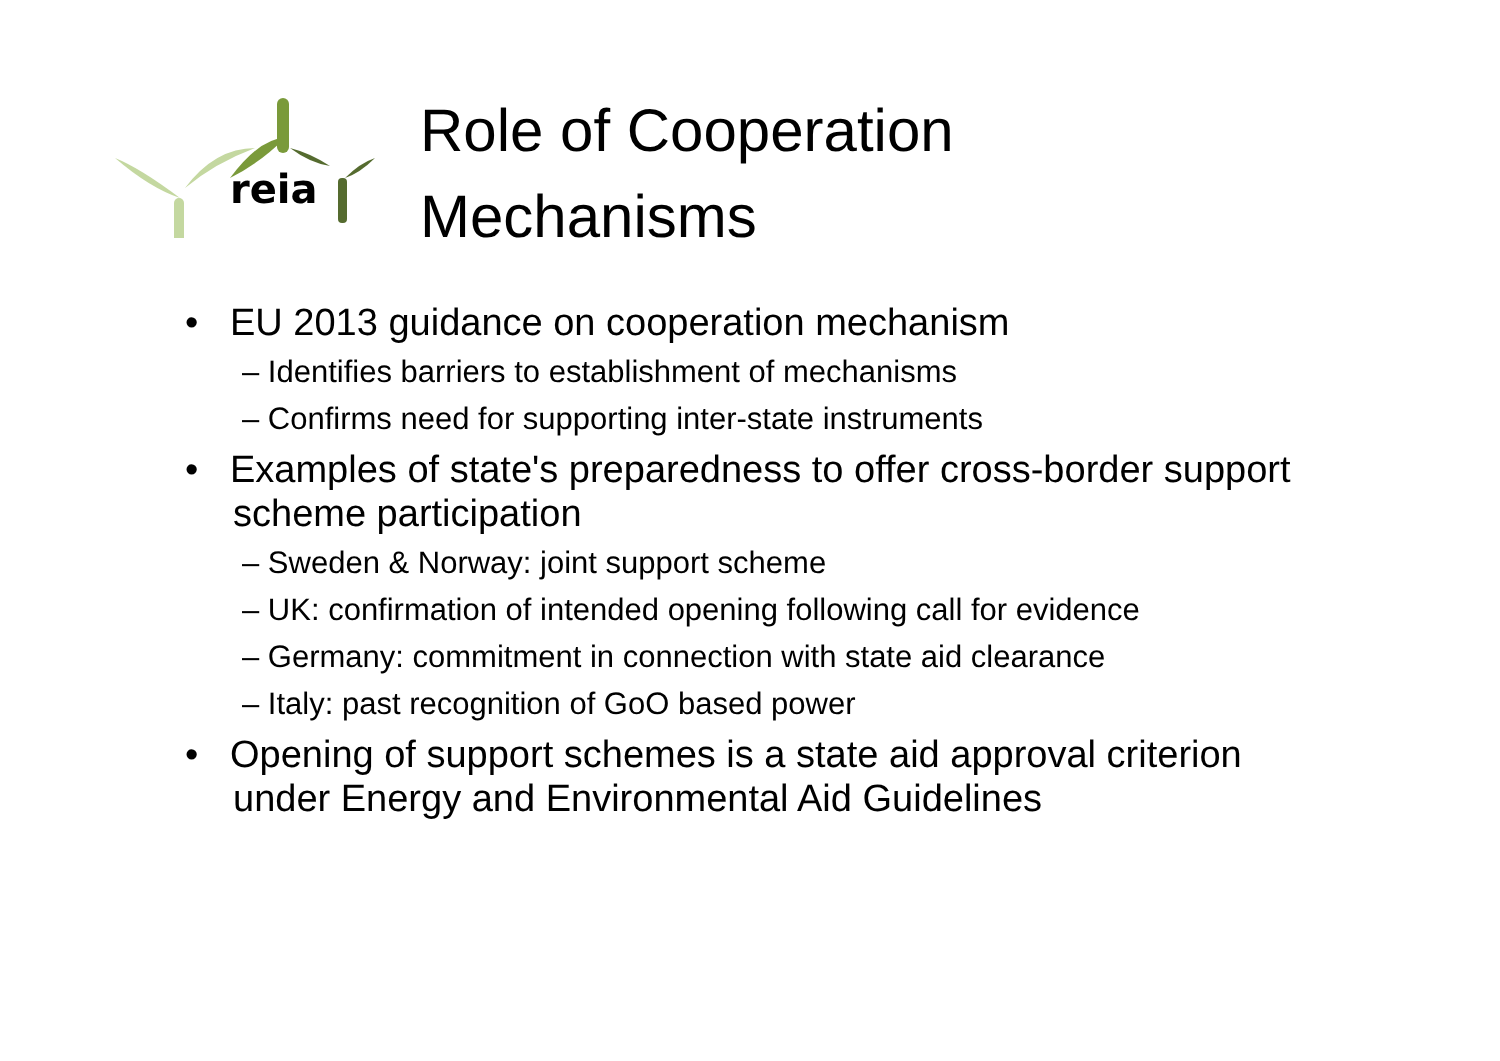reia
Role of Cooperation
Mechanisms
• EU 2013 guidance on cooperation mechanism
– Identifies barriers to establishment of mechanisms
– Confirms need for supporting inter-state instruments
• Examples of state's preparedness to offer cross-border support scheme participation
– Sweden & Norway: joint support scheme
– UK: confirmation of intended opening following call for evidence
– Germany: commitment in connection with state aid clearance
– Italy: past recognition of GoO based power
• Opening of support schemes is a state aid approval criterion under Energy and Environmental Aid Guidelines